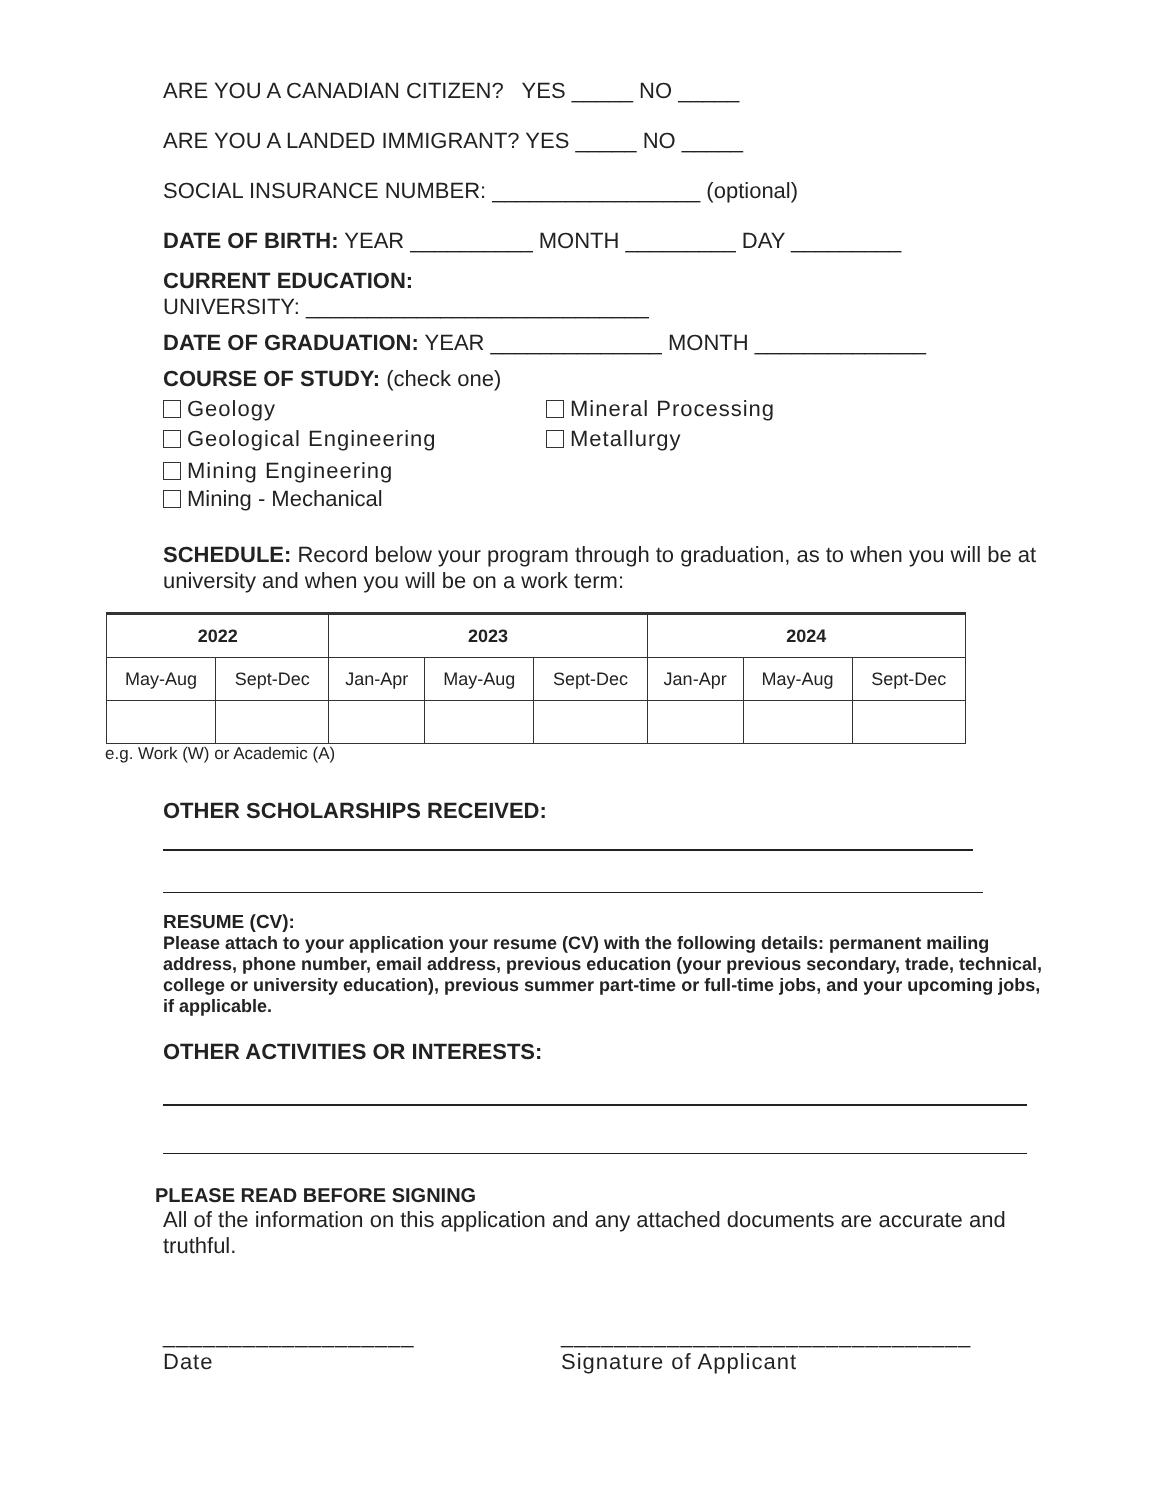ARE YOU A CANADIAN CITIZEN? YES _____ NO _____
ARE YOU A LANDED IMMIGRANT? YES _____ NO _____
SOCIAL INSURANCE NUMBER: _________________ (optional)
DATE OF BIRTH: YEAR __________ MONTH _________ DAY _________
CURRENT EDUCATION:
UNIVERSITY: ____________________________
DATE OF GRADUATION: YEAR ______________ MONTH ______________
COURSE OF STUDY: (check one)
Geology
Mineral Processing
Geological Engineering
Metallurgy
Mining Engineering
Mining - Mechanical
SCHEDULE: Record below your program through to graduation, as to when you will be at university and when you will be on a work term:
| 2022 | | 2023 | | | 2024 | | |
| --- | --- | --- | --- | --- | --- | --- | --- |
| May-Aug | Sept-Dec | Jan-Apr | May-Aug | Sept-Dec | Jan-Apr | May-Aug | Sept-Dec |
e.g. Work (W) or Academic (A)
OTHER SCHOLARSHIPS RECEIVED:
RESUME (CV):
Please attach to your application your resume (CV) with the following details: permanent mailing address, phone number, email address, previous education (your previous secondary, trade, technical, college or university education), previous summer part-time or full-time jobs, and your upcoming jobs, if applicable.
OTHER ACTIVITIES OR INTERESTS:
PLEASE READ BEFORE SIGNING
All of the information on this application and any attached documents are accurate and truthful.
___________________
Date
_______________________________
Signature of Applicant